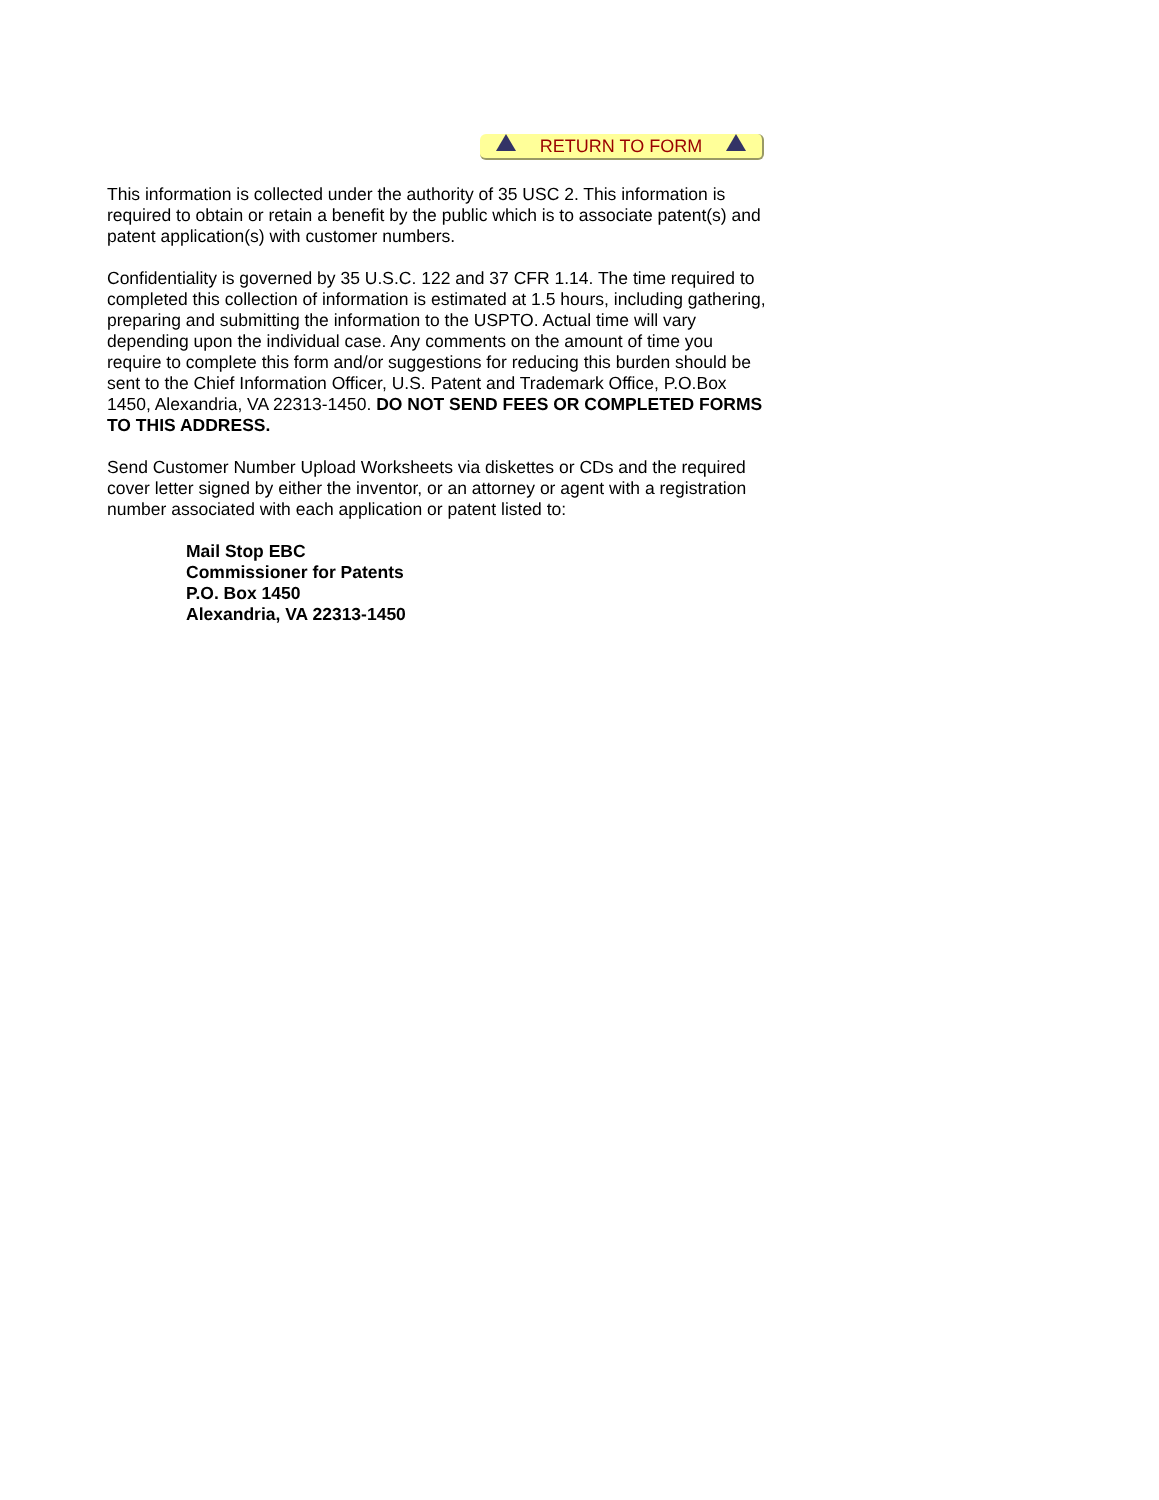RETURN TO FORM
This information is collected under the authority of 35 USC 2. This information is required to obtain or retain a benefit by the public which is to associate patent(s) and patent application(s) with customer numbers.
Confidentiality is governed by 35 U.S.C. 122 and 37 CFR 1.14. The time required to completed this collection of information is estimated at 1.5 hours, including gathering, preparing and submitting the information to the USPTO. Actual time will vary depending upon the individual case. Any comments on the amount of time you require to complete this form and/or suggestions for reducing this burden should be sent to the Chief Information Officer, U.S. Patent and Trademark Office, P.O.Box 1450, Alexandria, VA 22313-1450. DO NOT SEND FEES OR COMPLETED FORMS TO THIS ADDRESS.
Send Customer Number Upload Worksheets via diskettes or CDs and the required cover letter signed by either the inventor, or an attorney or agent with a registration number associated with each application or patent listed to:
Mail Stop EBC
Commissioner for Patents
P.O. Box 1450
Alexandria, VA 22313-1450